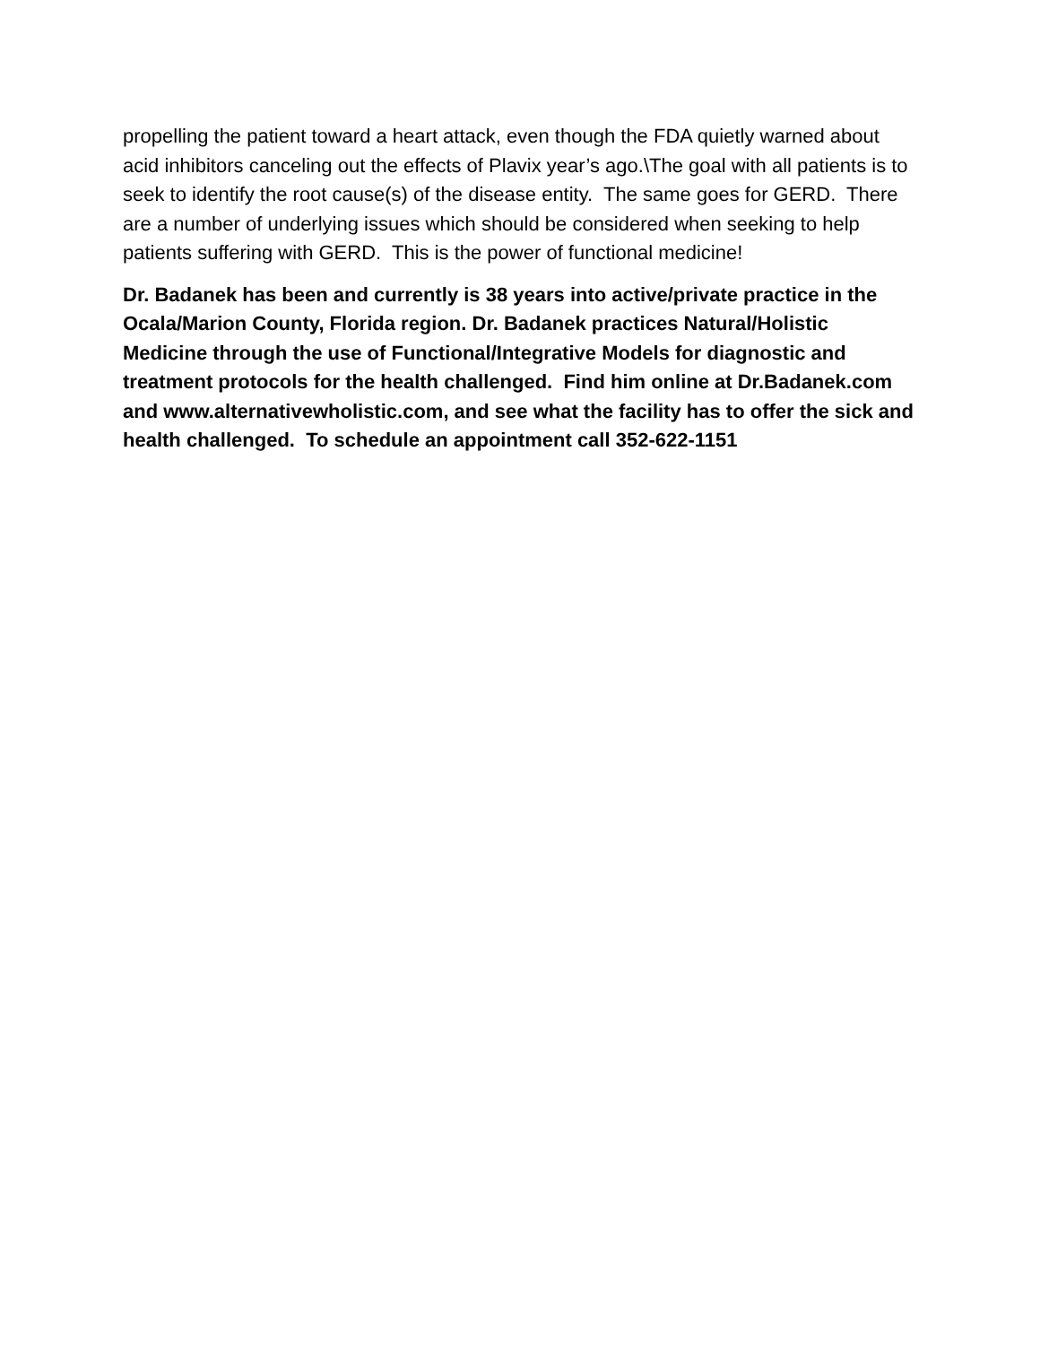propelling the patient toward a heart attack, even though the FDA quietly warned about acid inhibitors canceling out the effects of Plavix year’s ago.\The goal with all patients is to seek to identify the root cause(s) of the disease entity. The same goes for GERD. There are a number of underlying issues which should be considered when seeking to help patients suffering with GERD. This is the power of functional medicine!
Dr. Badanek has been and currently is 38 years into active/private practice in the Ocala/Marion County, Florida region. Dr. Badanek practices Natural/Holistic Medicine through the use of Functional/Integrative Models for diagnostic and treatment protocols for the health challenged. Find him online at Dr.Badanek.com and www.alternativewholistic.com, and see what the facility has to offer the sick and health challenged. To schedule an appointment call 352-622-1151